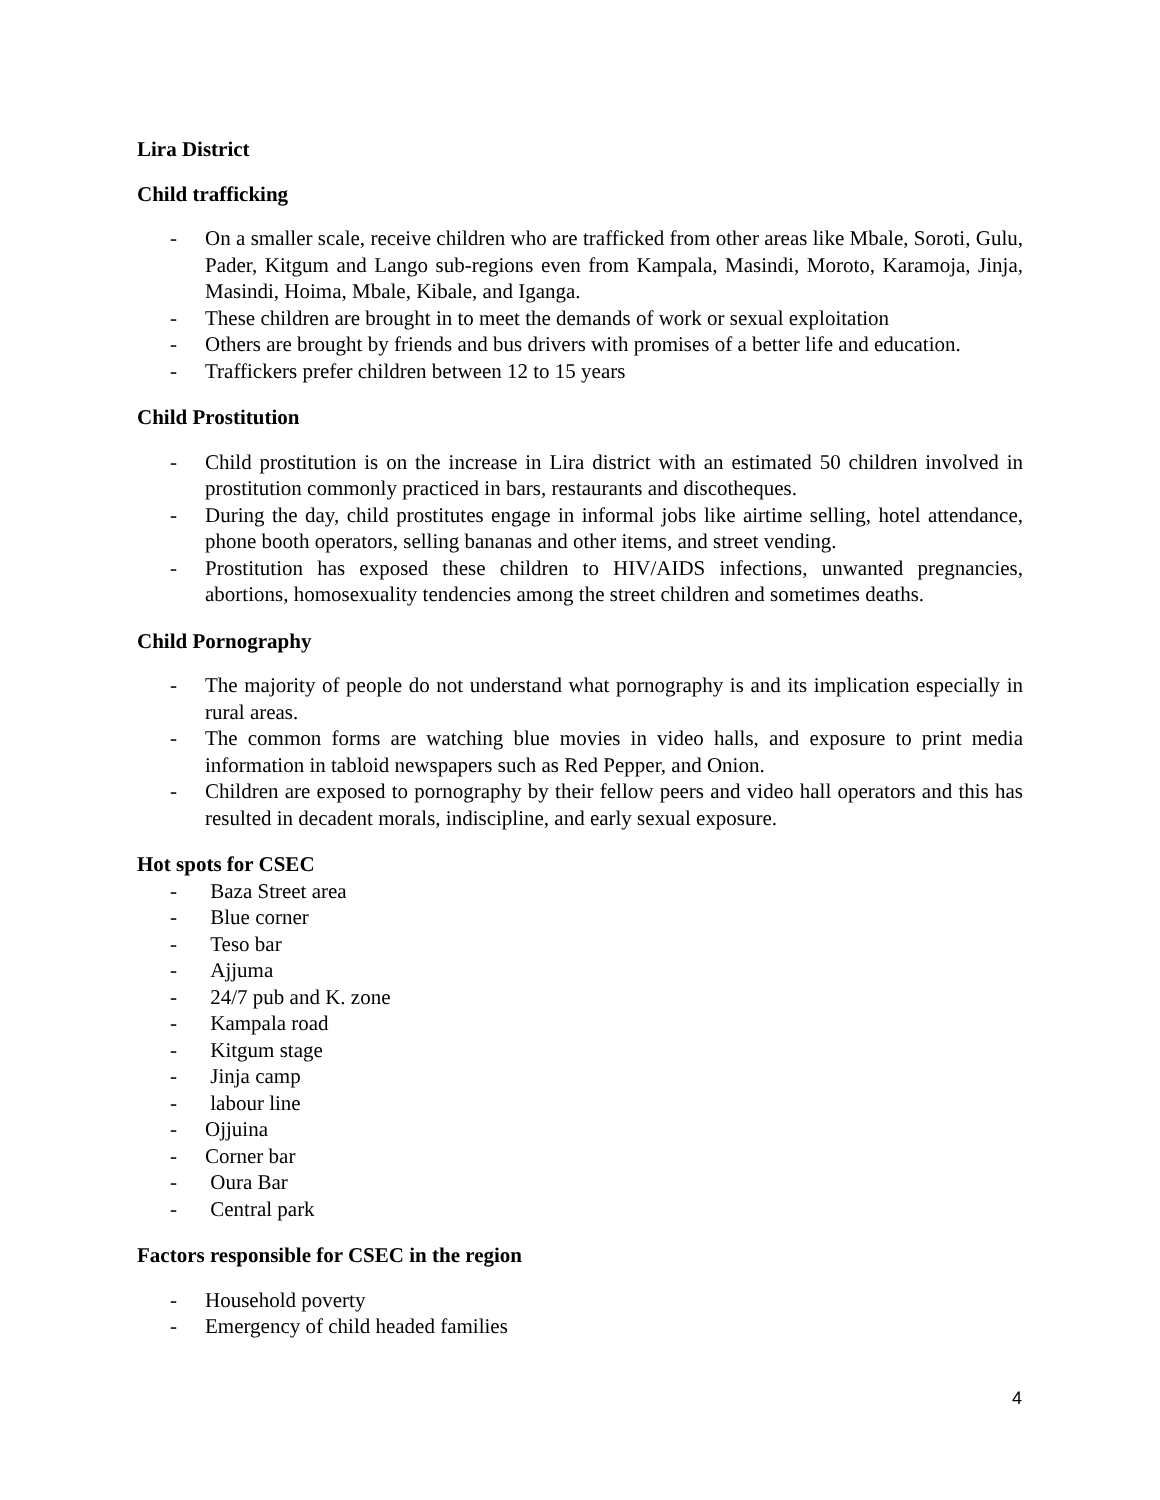Lira District
Child trafficking
- On a smaller scale, receive children who are trafficked from other areas like Mbale, Soroti, Gulu, Pader, Kitgum and Lango sub-regions even from Kampala, Masindi, Moroto, Karamoja, Jinja, Masindi, Hoima, Mbale, Kibale, and Iganga.
- These children are brought in to meet the demands of work or sexual exploitation
- Others are brought by friends and bus drivers with promises of a better life and education.
- Traffickers prefer children between 12 to 15 years
Child Prostitution
- Child prostitution is on the increase in Lira district with an estimated 50 children involved in prostitution commonly practiced in bars, restaurants and discotheques.
- During the day, child prostitutes engage in informal jobs like airtime selling, hotel attendance, phone booth operators, selling bananas and other items, and street vending.
- Prostitution has exposed these children to HIV/AIDS infections, unwanted pregnancies, abortions, homosexuality tendencies among the street children and sometimes deaths.
Child Pornography
- The majority of people do not understand what pornography is and its implication especially in rural areas.
- The common forms are watching blue movies in video halls, and exposure to print media information in tabloid newspapers such as Red Pepper, and Onion.
- Children are exposed to pornography by their fellow peers and video hall operators and this has resulted in decadent morals, indiscipline, and early sexual exposure.
Hot spots for CSEC
- Baza Street area
- Blue corner
- Teso bar
- Ajjuma
- 24/7 pub and K. zone
- Kampala road
- Kitgum stage
- Jinja camp
- labour line
- Ojjuina
- Corner bar
- Oura Bar
- Central park
Factors responsible for CSEC in the region
- Household poverty
- Emergency of child headed families
4